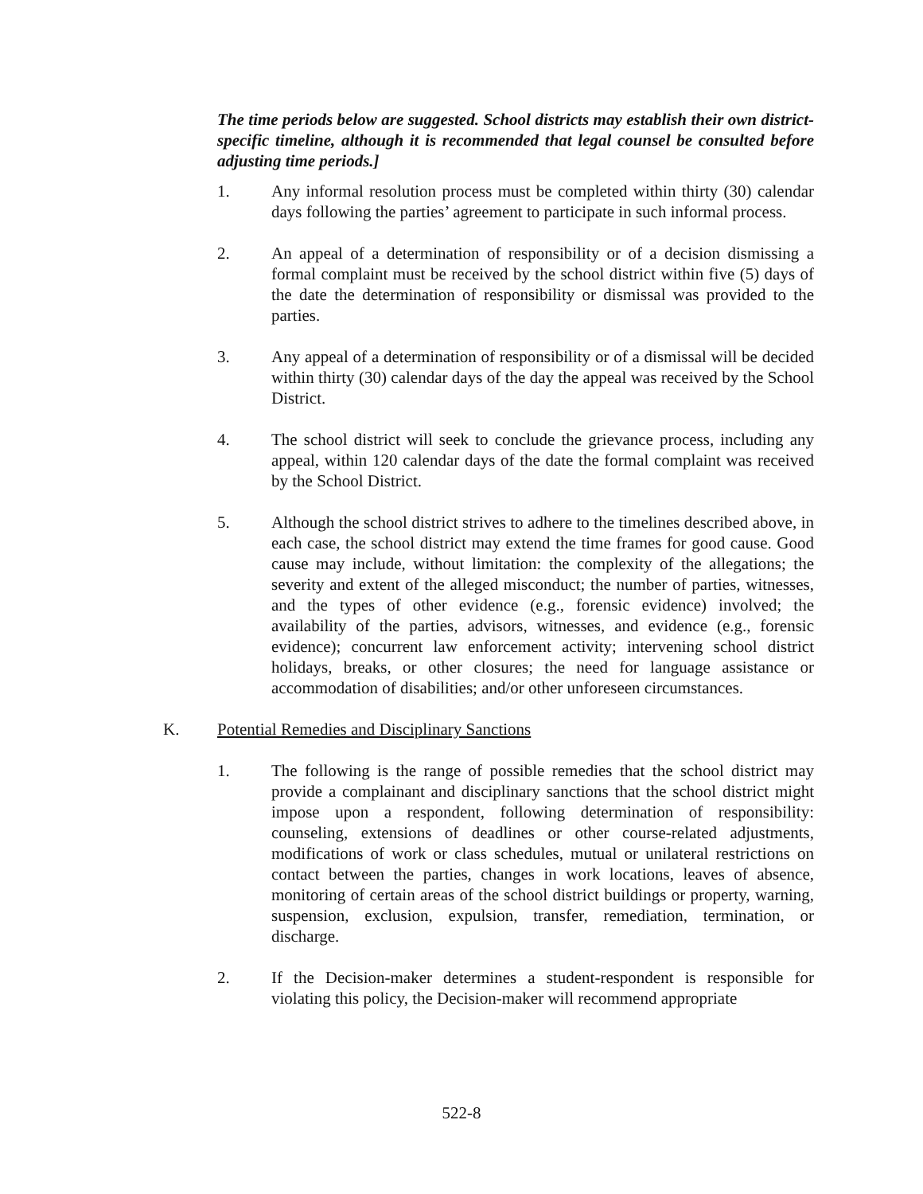The time periods below are suggested. School districts may establish their own district-specific timeline, although it is recommended that legal counsel be consulted before adjusting time periods.]
1. Any informal resolution process must be completed within thirty (30) calendar days following the parties’ agreement to participate in such informal process.
2. An appeal of a determination of responsibility or of a decision dismissing a formal complaint must be received by the school district within five (5) days of the date the determination of responsibility or dismissal was provided to the parties.
3. Any appeal of a determination of responsibility or of a dismissal will be decided within thirty (30) calendar days of the day the appeal was received by the School District.
4. The school district will seek to conclude the grievance process, including any appeal, within 120 calendar days of the date the formal complaint was received by the School District.
5. Although the school district strives to adhere to the timelines described above, in each case, the school district may extend the time frames for good cause. Good cause may include, without limitation: the complexity of the allegations; the severity and extent of the alleged misconduct; the number of parties, witnesses, and the types of other evidence (e.g., forensic evidence) involved; the availability of the parties, advisors, witnesses, and evidence (e.g., forensic evidence); concurrent law enforcement activity; intervening school district holidays, breaks, or other closures; the need for language assistance or accommodation of disabilities; and/or other unforeseen circumstances.
K. Potential Remedies and Disciplinary Sanctions
1. The following is the range of possible remedies that the school district may provide a complainant and disciplinary sanctions that the school district might impose upon a respondent, following determination of responsibility: counseling, extensions of deadlines or other course-related adjustments, modifications of work or class schedules, mutual or unilateral restrictions on contact between the parties, changes in work locations, leaves of absence, monitoring of certain areas of the school district buildings or property, warning, suspension, exclusion, expulsion, transfer, remediation, termination, or discharge.
2. If the Decision-maker determines a student-respondent is responsible for violating this policy, the Decision-maker will recommend appropriate
522-8